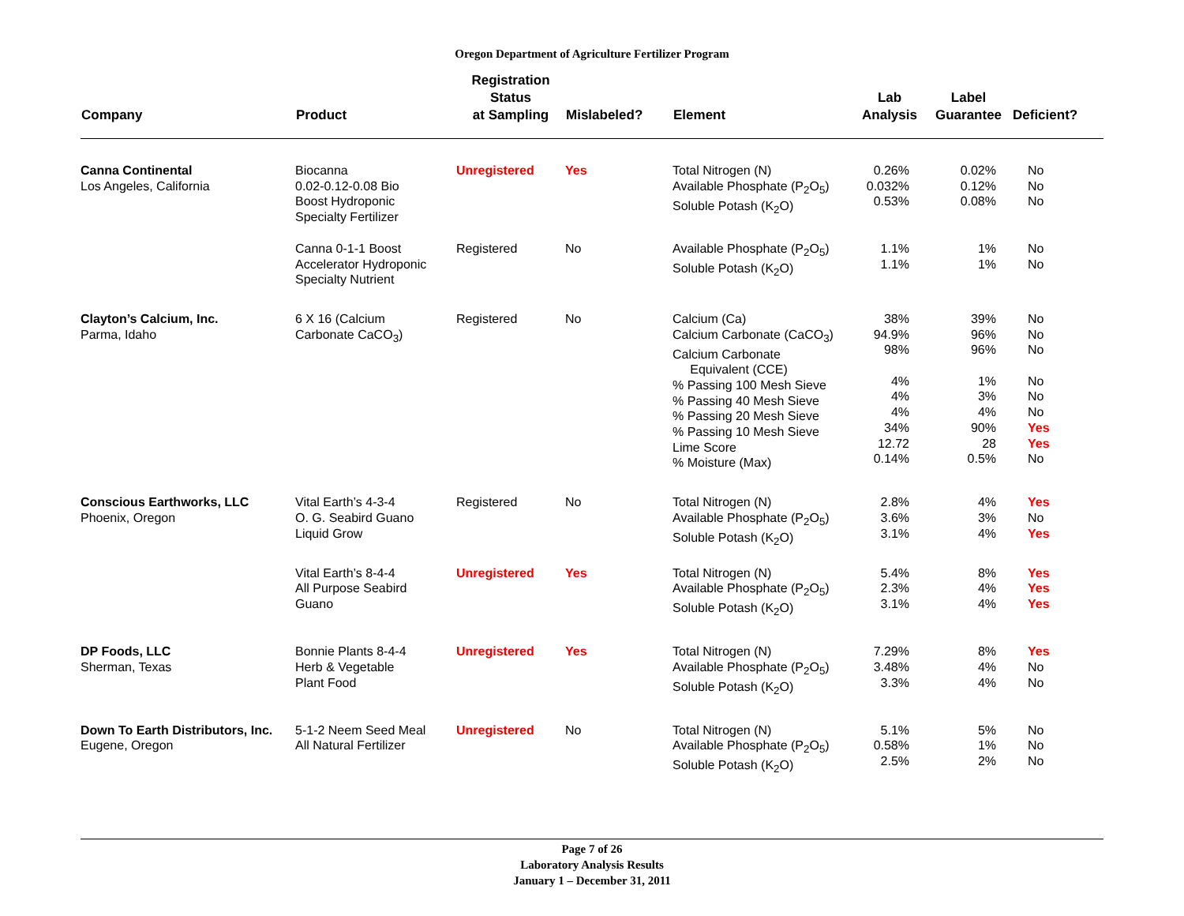Oregon Department of Agriculture Fertilizer Program
| Company | Product | Registration Status at Sampling | Mislabeled? | Element | Lab Analysis | Label Guarantee | Deficient? |
| --- | --- | --- | --- | --- | --- | --- | --- |
| Canna Continental Los Angeles, California | Biocanna 0.02-0.12-0.08 Bio Boost Hydroponic Specialty Fertilizer | Unregistered | Yes | Total Nitrogen (N) Available Phosphate (P<sub>2</sub>O<sub>5</sub>) Soluble Potash (K<sub>2</sub>O) | 0.26% 0.032% 0.53% | 0.02% 0.12% 0.08% | No No No |
| | Canna 0-1-1 Boost Accelerator Hydroponic Specialty Nutrient | Registered | No | Available Phosphate (P<sub>2</sub>O<sub>5</sub>) Soluble Potash (K<sub>2</sub>O) | 1.1% 1.1% | 1% 1% | No No |
| Clayton’s Calcium, Inc. Parma, Idaho | 6 X 16 (Calcium Carbonate CaCO<sub>3</sub>) | Registered | No | Calcium (Ca) Calcium Carbonate (CaCO<sub>3</sub>) Calcium Carbonate Equivalent (CCE) % Passing 100 Mesh Sieve % Passing 40 Mesh Sieve % Passing 20 Mesh Sieve % Passing 10 Mesh Sieve Lime Score % Moisture (Max) | 38% 94.9% 98% 4% 4% 4% 34% 12.72 0.14% | 39% 96% 96% 1% 3% 4% 90% 28 0.5% | No No No No No No Yes Yes No |
| Conscious Earthworks, LLC Phoenix, Oregon | Vital Earth’s 4-3-4 O. G. Seabird Guano Liquid Grow | Registered | No | Total Nitrogen (N) Available Phosphate (P<sub>2</sub>O<sub>5</sub>) Soluble Potash (K<sub>2</sub>O) | 2.8% 3.6% 3.1% | 4% 3% 4% | Yes No Yes |
| | Vital Earth’s 8-4-4 All Purpose Seabird Guano | Unregistered | Yes | Total Nitrogen (N) Available Phosphate (P<sub>2</sub>O<sub>5</sub>) Soluble Potash (K<sub>2</sub>O) | 5.4% 2.3% 3.1% | 8% 4% 4% | Yes Yes Yes |
| DP Foods, LLC Sherman, Texas | Bonnie Plants 8-4-4 Herb & Vegetable Plant Food | Unregistered | Yes | Total Nitrogen (N) Available Phosphate (P<sub>2</sub>O<sub>5</sub>) Soluble Potash (K<sub>2</sub>O) | 7.29% 3.48% 3.3% | 8% 4% 4% | Yes No No |
| Down To Earth Distributors, Inc. Eugene, Oregon | 5-1-2 Neem Seed Meal All Natural Fertilizer | Unregistered | No | Total Nitrogen (N) Available Phosphate (P<sub>2</sub>O<sub>5</sub>) Soluble Potash (K<sub>2</sub>O) | 5.1% 0.58% 2.5% | 5% 1% 2% | No No No |
Page 7 of 26
Laboratory Analysis Results
January 1 – December 31, 2011